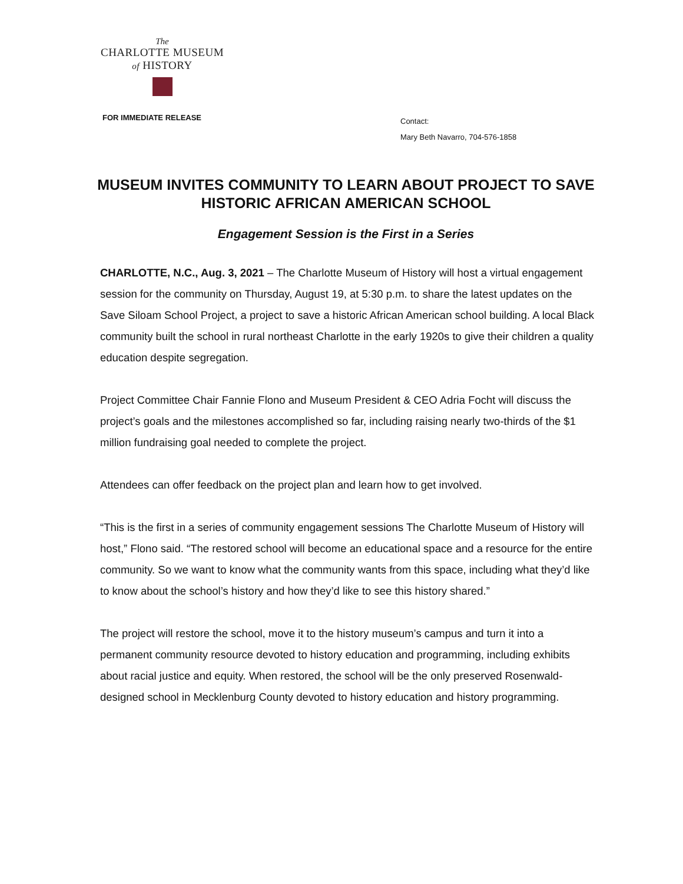The
CHARLOTTE MUSEUM
of HISTORY
FOR IMMEDIATE RELEASE
Contact:
Mary Beth Navarro, 704-576-1858
MUSEUM INVITES COMMUNITY TO LEARN ABOUT PROJECT TO SAVE HISTORIC AFRICAN AMERICAN SCHOOL
Engagement Session is the First in a Series
CHARLOTTE, N.C., Aug. 3, 2021 – The Charlotte Museum of History will host a virtual engagement session for the community on Thursday, August 19, at 5:30 p.m. to share the latest updates on the Save Siloam School Project, a project to save a historic African American school building. A local Black community built the school in rural northeast Charlotte in the early 1920s to give their children a quality education despite segregation.
Project Committee Chair Fannie Flono and Museum President & CEO Adria Focht will discuss the project’s goals and the milestones accomplished so far, including raising nearly two-thirds of the $1 million fundraising goal needed to complete the project.
Attendees can offer feedback on the project plan and learn how to get involved.
“This is the first in a series of community engagement sessions The Charlotte Museum of History will host,” Flono said. “The restored school will become an educational space and a resource for the entire community. So we want to know what the community wants from this space, including what they’d like to know about the school’s history and how they’d like to see this history shared.”
The project will restore the school, move it to the history museum’s campus and turn it into a permanent community resource devoted to history education and programming, including exhibits about racial justice and equity. When restored, the school will be the only preserved Rosenwald-designed school in Mecklenburg County devoted to history education and history programming.